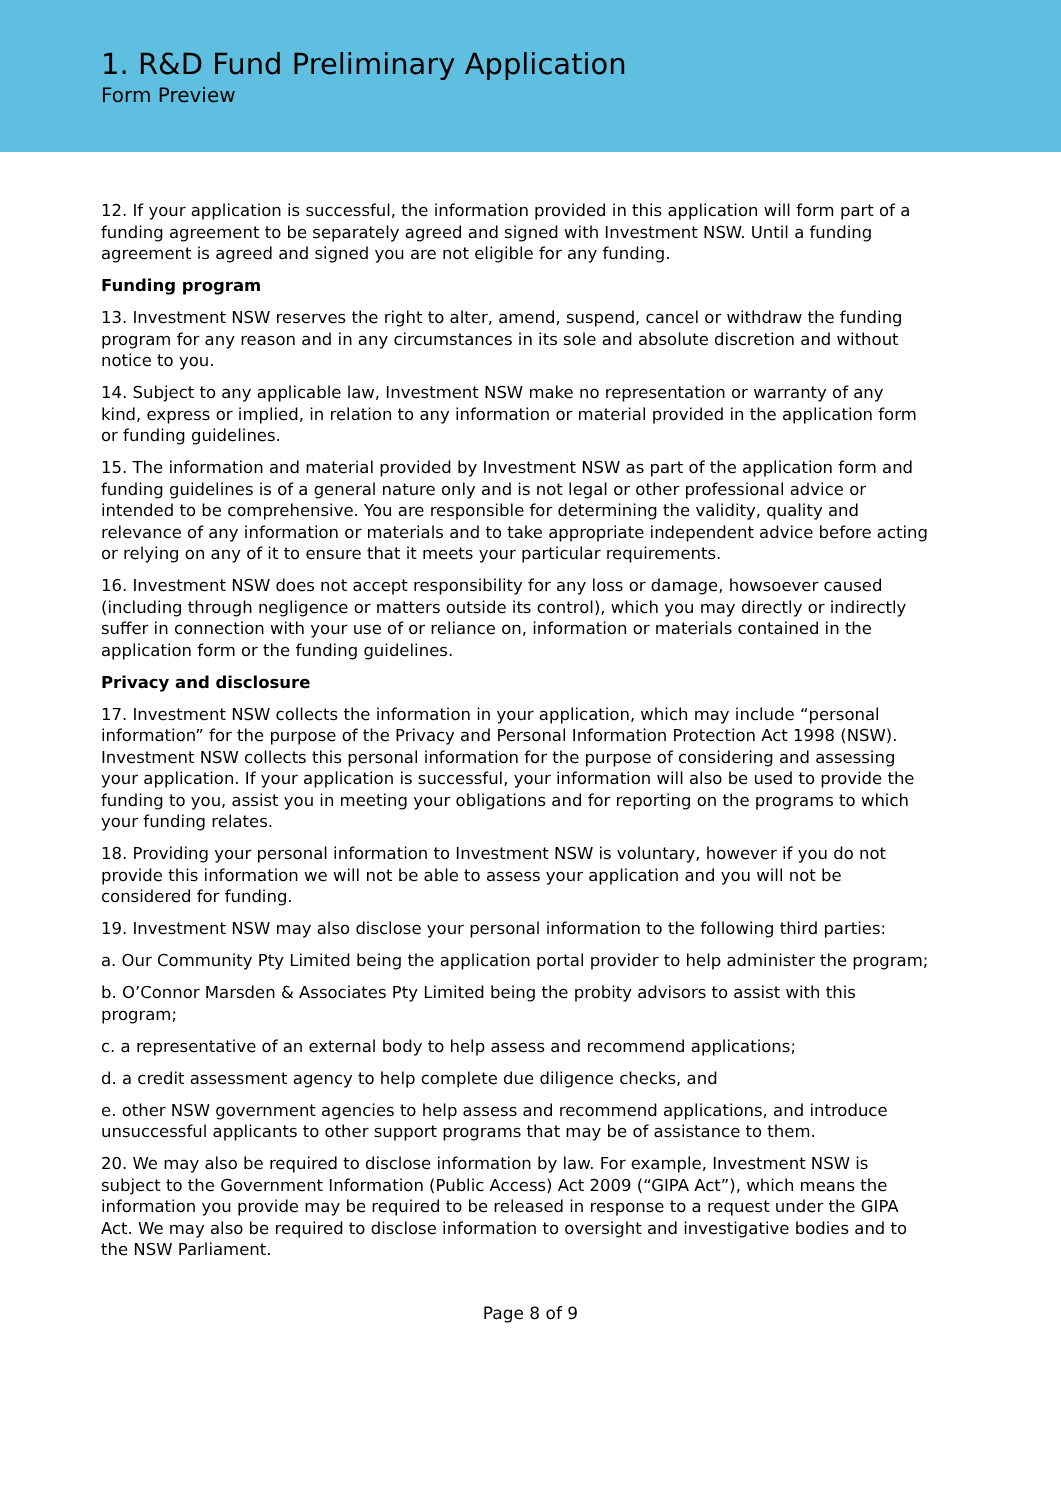1. R&D Fund Preliminary Application
Form Preview
12. If your application is successful, the information provided in this application will form part of a funding agreement to be separately agreed and signed with Investment NSW. Until a funding agreement is agreed and signed you are not eligible for any funding.
Funding program
13. Investment NSW reserves the right to alter, amend, suspend, cancel or withdraw the funding program for any reason and in any circumstances in its sole and absolute discretion and without notice to you.
14. Subject to any applicable law, Investment NSW make no representation or warranty of any kind, express or implied, in relation to any information or material provided in the application form or funding guidelines.
15. The information and material provided by Investment NSW as part of the application form and funding guidelines is of a general nature only and is not legal or other professional advice or intended to be comprehensive. You are responsible for determining the validity, quality and relevance of any information or materials and to take appropriate independent advice before acting or relying on any of it to ensure that it meets your particular requirements.
16. Investment NSW does not accept responsibility for any loss or damage, howsoever caused (including through negligence or matters outside its control), which you may directly or indirectly suffer in connection with your use of or reliance on, information or materials contained in the application form or the funding guidelines.
Privacy and disclosure
17. Investment NSW collects the information in your application, which may include “personal information” for the purpose of the Privacy and Personal Information Protection Act 1998 (NSW). Investment NSW collects this personal information for the purpose of considering and assessing your application. If your application is successful, your information will also be used to provide the funding to you, assist you in meeting your obligations and for reporting on the programs to which your funding relates.
18. Providing your personal information to Investment NSW is voluntary, however if you do not provide this information we will not be able to assess your application and you will not be considered for funding.
19. Investment NSW may also disclose your personal information to the following third parties:
a. Our Community Pty Limited being the application portal provider to help administer the program;
b. O’Connor Marsden & Associates Pty Limited being the probity advisors to assist with this program;
c. a representative of an external body to help assess and recommend applications;
d. a credit assessment agency to help complete due diligence checks, and
e. other NSW government agencies to help assess and recommend applications, and introduce unsuccessful applicants to other support programs that may be of assistance to them.
20. We may also be required to disclose information by law. For example, Investment NSW is subject to the Government Information (Public Access) Act 2009 (“GIPA Act”), which means the information you provide may be required to be released in response to a request under the GIPA Act. We may also be required to disclose information to oversight and investigative bodies and to the NSW Parliament.
Page 8 of 9